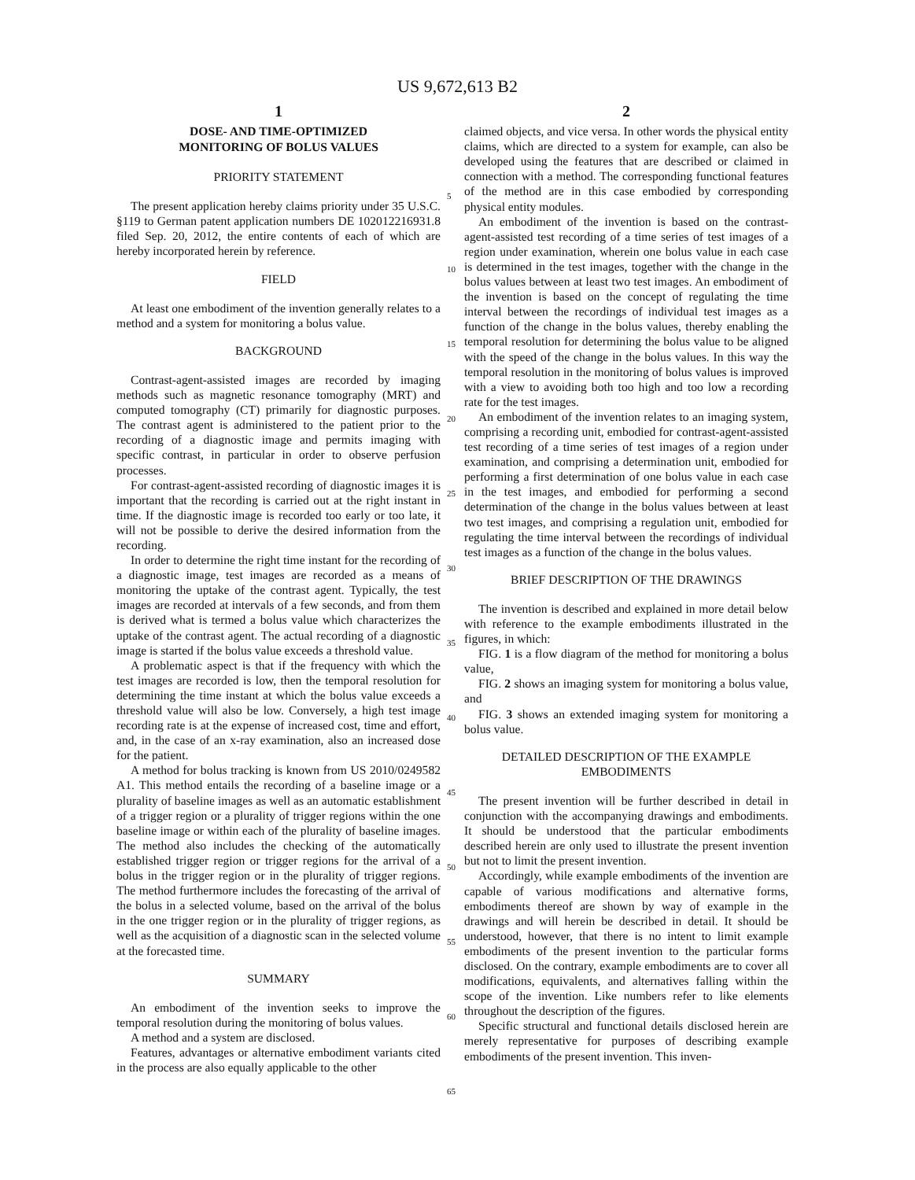US 9,672,613 B2
1
DOSE- AND TIME-OPTIMIZED
MONITORING OF BOLUS VALUES
PRIORITY STATEMENT
The present application hereby claims priority under 35 U.S.C. §119 to German patent application numbers DE 102012216931.8 filed Sep. 20, 2012, the entire contents of each of which are hereby incorporated herein by reference.
FIELD
At least one embodiment of the invention generally relates to a method and a system for monitoring a bolus value.
BACKGROUND
Contrast-agent-assisted images are recorded by imaging methods such as magnetic resonance tomography (MRT) and computed tomography (CT) primarily for diagnostic purposes. The contrast agent is administered to the patient prior to the recording of a diagnostic image and permits imaging with specific contrast, in particular in order to observe perfusion processes.
For contrast-agent-assisted recording of diagnostic images it is important that the recording is carried out at the right instant in time. If the diagnostic image is recorded too early or too late, it will not be possible to derive the desired information from the recording.
In order to determine the right time instant for the recording of a diagnostic image, test images are recorded as a means of monitoring the uptake of the contrast agent. Typically, the test images are recorded at intervals of a few seconds, and from them is derived what is termed a bolus value which characterizes the uptake of the contrast agent. The actual recording of a diagnostic image is started if the bolus value exceeds a threshold value.
A problematic aspect is that if the frequency with which the test images are recorded is low, then the temporal resolution for determining the time instant at which the bolus value exceeds a threshold value will also be low. Conversely, a high test image recording rate is at the expense of increased cost, time and effort, and, in the case of an x-ray examination, also an increased dose for the patient.
A method for bolus tracking is known from US 2010/0249582 A1. This method entails the recording of a baseline image or a plurality of baseline images as well as an automatic establishment of a trigger region or a plurality of trigger regions within the one baseline image or within each of the plurality of baseline images. The method also includes the checking of the automatically established trigger region or trigger regions for the arrival of a bolus in the trigger region or in the plurality of trigger regions. The method furthermore includes the forecasting of the arrival of the bolus in a selected volume, based on the arrival of the bolus in the one trigger region or in the plurality of trigger regions, as well as the acquisition of a diagnostic scan in the selected volume at the forecasted time.
SUMMARY
An embodiment of the invention seeks to improve the temporal resolution during the monitoring of bolus values.
A method and a system are disclosed.
Features, advantages or alternative embodiment variants cited in the process are also equally applicable to the other
2
claimed objects, and vice versa. In other words the physical entity claims, which are directed to a system for example, can also be developed using the features that are described or claimed in connection with a method. The corresponding functional features of the method are in this case embodied by corresponding physical entity modules.
An embodiment of the invention is based on the contrast-agent-assisted test recording of a time series of test images of a region under examination, wherein one bolus value in each case is determined in the test images, together with the change in the bolus values between at least two test images. An embodiment of the invention is based on the concept of regulating the time interval between the recordings of individual test images as a function of the change in the bolus values, thereby enabling the temporal resolution for determining the bolus value to be aligned with the speed of the change in the bolus values. In this way the temporal resolution in the monitoring of bolus values is improved with a view to avoiding both too high and too low a recording rate for the test images.
An embodiment of the invention relates to an imaging system, comprising a recording unit, embodied for contrast-agent-assisted test recording of a time series of test images of a region under examination, and comprising a determination unit, embodied for performing a first determination of one bolus value in each case in the test images, and embodied for performing a second determination of the change in the bolus values between at least two test images, and comprising a regulation unit, embodied for regulating the time interval between the recordings of individual test images as a function of the change in the bolus values.
BRIEF DESCRIPTION OF THE DRAWINGS
The invention is described and explained in more detail below with reference to the example embodiments illustrated in the figures, in which:
FIG. 1 is a flow diagram of the method for monitoring a bolus value,
FIG. 2 shows an imaging system for monitoring a bolus value, and
FIG. 3 shows an extended imaging system for monitoring a bolus value.
DETAILED DESCRIPTION OF THE EXAMPLE EMBODIMENTS
The present invention will be further described in detail in conjunction with the accompanying drawings and embodiments. It should be understood that the particular embodiments described herein are only used to illustrate the present invention but not to limit the present invention.
Accordingly, while example embodiments of the invention are capable of various modifications and alternative forms, embodiments thereof are shown by way of example in the drawings and will herein be described in detail. It should be understood, however, that there is no intent to limit example embodiments of the present invention to the particular forms disclosed. On the contrary, example embodiments are to cover all modifications, equivalents, and alternatives falling within the scope of the invention. Like numbers refer to like elements throughout the description of the figures.
Specific structural and functional details disclosed herein are merely representative for purposes of describing example embodiments of the present invention. This inven-
5
10
15
20
25
30
35
40
45
50
55
60
65